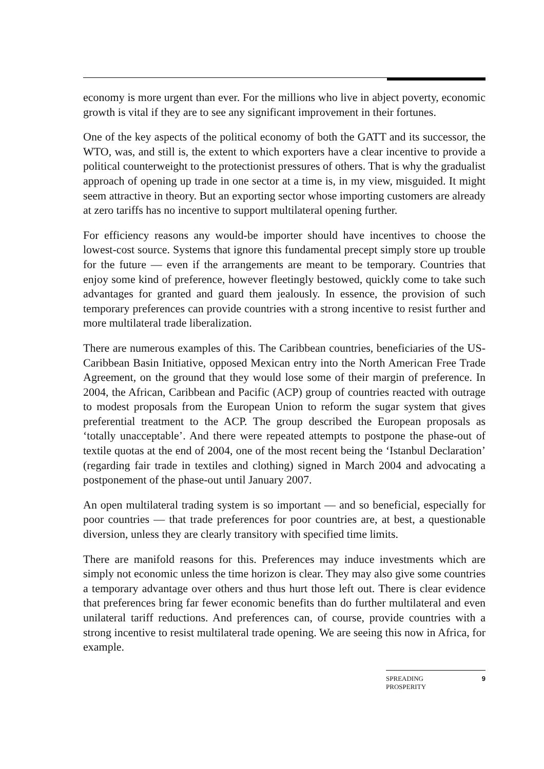economy is more urgent than ever. For the millions who live in abject poverty, economic growth is vital if they are to see any significant improvement in their fortunes.
One of the key aspects of the political economy of both the GATT and its successor, the WTO, was, and still is, the extent to which exporters have a clear incentive to provide a political counterweight to the protectionist pressures of others. That is why the gradualist approach of opening up trade in one sector at a time is, in my view, misguided. It might seem attractive in theory. But an exporting sector whose importing customers are already at zero tariffs has no incentive to support multilateral opening further.
For efficiency reasons any would-be importer should have incentives to choose the lowest-cost source. Systems that ignore this fundamental precept simply store up trouble for the future — even if the arrangements are meant to be temporary. Countries that enjoy some kind of preference, however fleetingly bestowed, quickly come to take such advantages for granted and guard them jealously. In essence, the provision of such temporary preferences can provide countries with a strong incentive to resist further and more multilateral trade liberalization.
There are numerous examples of this. The Caribbean countries, beneficiaries of the US-Caribbean Basin Initiative, opposed Mexican entry into the North American Free Trade Agreement, on the ground that they would lose some of their margin of preference. In 2004, the African, Caribbean and Pacific (ACP) group of countries reacted with outrage to modest proposals from the European Union to reform the sugar system that gives preferential treatment to the ACP. The group described the European proposals as ‘totally unacceptable’. And there were repeated attempts to postpone the phase-out of textile quotas at the end of 2004, one of the most recent being the ‘Istanbul Declaration’ (regarding fair trade in textiles and clothing) signed in March 2004 and advocating a postponement of the phase-out until January 2007.
An open multilateral trading system is so important — and so beneficial, especially for poor countries — that trade preferences for poor countries are, at best, a questionable diversion, unless they are clearly transitory with specified time limits.
There are manifold reasons for this. Preferences may induce investments which are simply not economic unless the time horizon is clear. They may also give some countries a temporary advantage over others and thus hurt those left out. There is clear evidence that preferences bring far fewer economic benefits than do further multilateral and even unilateral tariff reductions. And preferences can, of course, provide countries with a strong incentive to resist multilateral trade opening. We are seeing this now in Africa, for example.
SPREADING
PROSPERITY 9